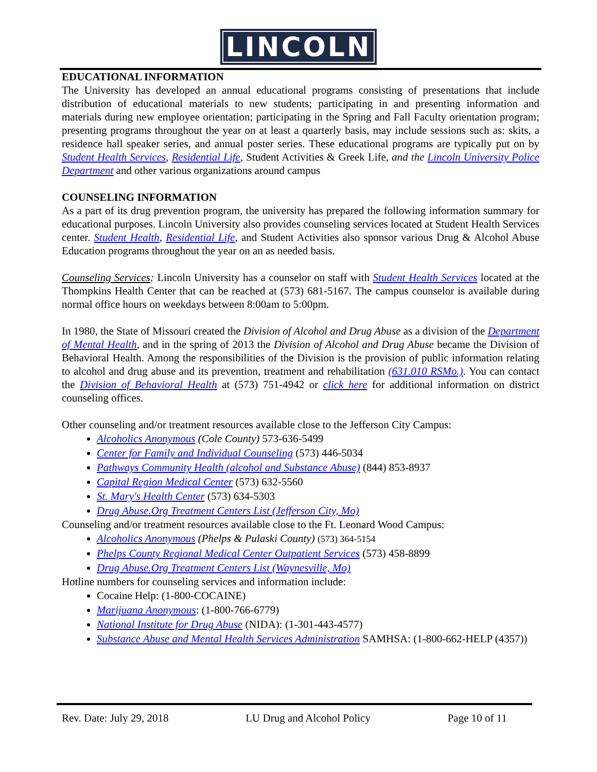LINCOLN
EDUCATIONAL INFORMATION
The University has developed an annual educational programs consisting of presentations that include distribution of educational materials to new students; participating in and presenting information and materials during new employee orientation; participating in the Spring and Fall Faculty orientation program; presenting programs throughout the year on at least a quarterly basis, may include sessions such as: skits, a residence hall speaker series, and annual poster series. These educational programs are typically put on by Student Health Services, Residential Life, Student Activities & Greek Life, and the Lincoln University Police Department and other various organizations around campus
COUNSELING INFORMATION
As a part of its drug prevention program, the university has prepared the following information summary for educational purposes. Lincoln University also provides counseling services located at Student Health Services center. Student Health, Residential Life, and Student Activities also sponsor various Drug & Alcohol Abuse Education programs throughout the year on an as needed basis.
Counseling Services: Lincoln University has a counselor on staff with Student Health Services located at the Thompkins Health Center that can be reached at (573) 681-5167. The campus counselor is available during normal office hours on weekdays between 8:00am to 5:00pm.
In 1980, the State of Missouri created the Division of Alcohol and Drug Abuse as a division of the Department of Mental Health, and in the spring of 2013 the Division of Alcohol and Drug Abuse became the Division of Behavioral Health. Among the responsibilities of the Division is the provision of public information relating to alcohol and drug abuse and its prevention, treatment and rehabilitation (631.010 RSMo.). You can contact the Division of Behavioral Health at (573) 751-4942 or click here for additional information on district counseling offices.
Other counseling and/or treatment resources available close to the Jefferson City Campus:
Alcoholics Anonymous (Cole County) 573-636-5499
Center for Family and Individual Counseling (573) 446-5034
Pathways Community Health (alcohol and Substance Abuse) (844) 853-8937
Capital Region Medical Center (573) 632-5560
St. Mary's Health Center (573) 634-5303
Drug Abuse.Org Treatment Centers List (Jefferson City, Mo)
Counseling and/or treatment resources available close to the Ft. Leonard Wood Campus:
Alcoholics Anonymous (Phelps & Pulaski County) (573) 364-5154
Phelps County Regional Medical Center Outpatient Services (573) 458-8899
Drug Abuse.Org Treatment Centers List (Waynesville, Mo)
Hotline numbers for counseling services and information include:
Cocaine Help: (1-800-COCAINE)
Marijuana Anonymous: (1-800-766-6779)
National Institute for Drug Abuse (NIDA): (1-301-443-4577)
Substance Abuse and Mental Health Services Administration SAMHSA: (1-800-662-HELP (4357))
Rev. Date: July 29, 2018 LU Drug and Alcohol Policy Page 10 of 11